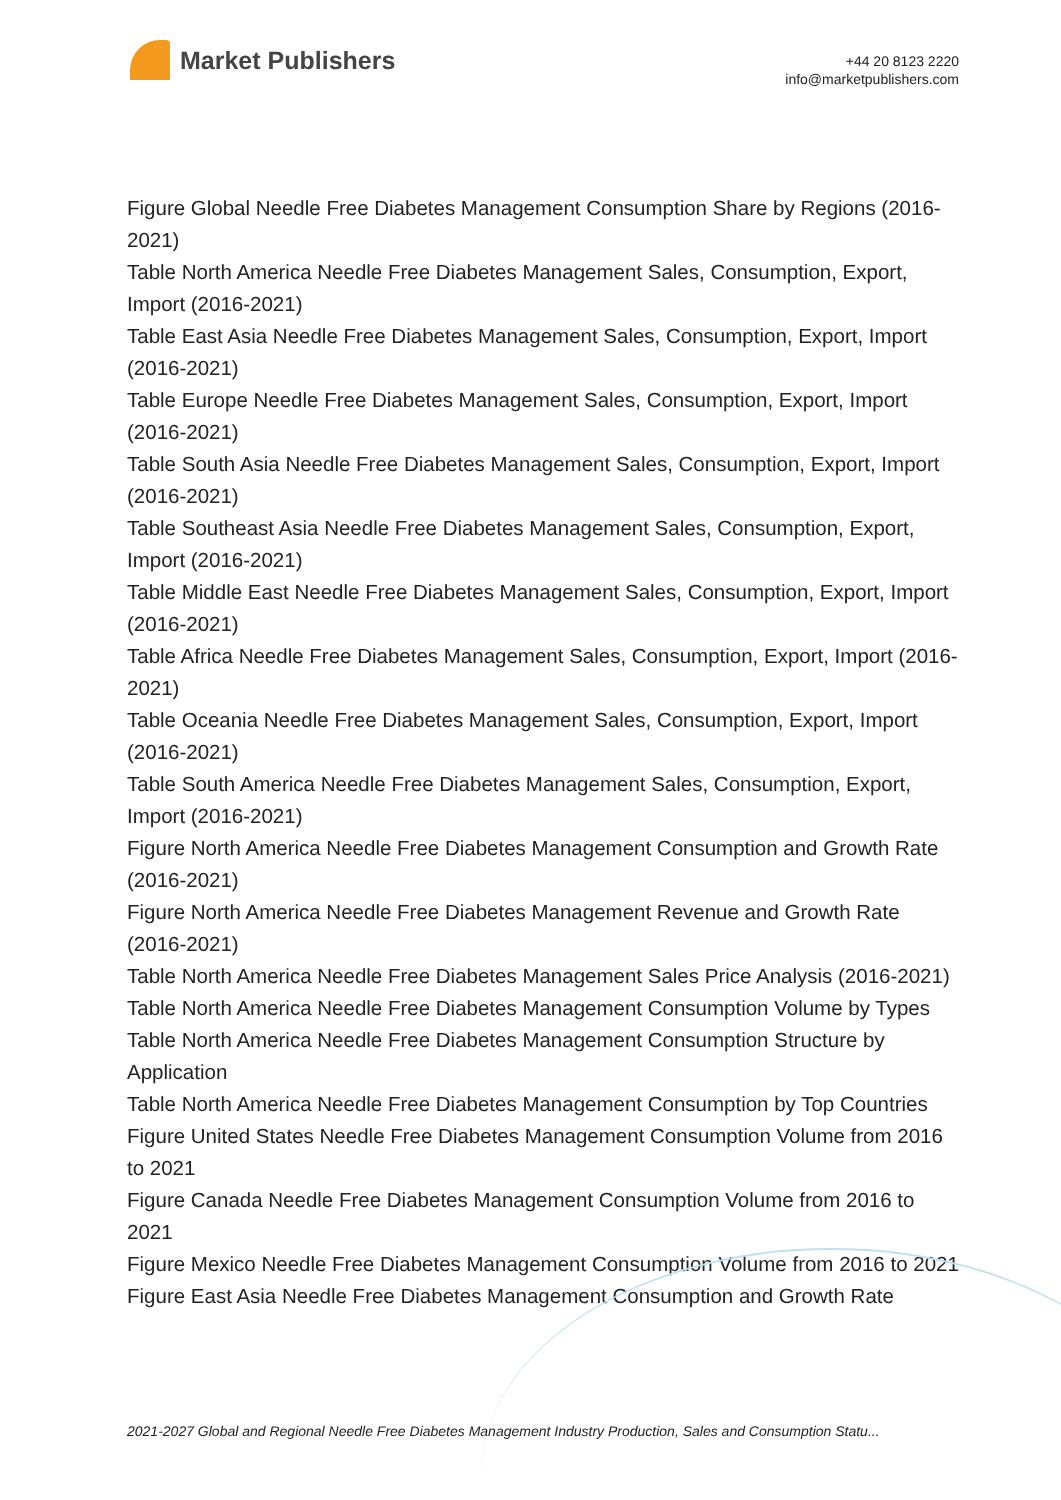Market Publishers
+44 20 8123 2220
info@marketpublishers.com
Figure Global Needle Free Diabetes Management Consumption Share by Regions (2016-2021)
Table North America Needle Free Diabetes Management Sales, Consumption, Export, Import (2016-2021)
Table East Asia Needle Free Diabetes Management Sales, Consumption, Export, Import (2016-2021)
Table Europe Needle Free Diabetes Management Sales, Consumption, Export, Import (2016-2021)
Table South Asia Needle Free Diabetes Management Sales, Consumption, Export, Import (2016-2021)
Table Southeast Asia Needle Free Diabetes Management Sales, Consumption, Export, Import (2016-2021)
Table Middle East Needle Free Diabetes Management Sales, Consumption, Export, Import (2016-2021)
Table Africa Needle Free Diabetes Management Sales, Consumption, Export, Import (2016-2021)
Table Oceania Needle Free Diabetes Management Sales, Consumption, Export, Import (2016-2021)
Table South America Needle Free Diabetes Management Sales, Consumption, Export, Import (2016-2021)
Figure North America Needle Free Diabetes Management Consumption and Growth Rate (2016-2021)
Figure North America Needle Free Diabetes Management Revenue and Growth Rate (2016-2021)
Table North America Needle Free Diabetes Management Sales Price Analysis (2016-2021)
Table North America Needle Free Diabetes Management Consumption Volume by Types
Table North America Needle Free Diabetes Management Consumption Structure by Application
Table North America Needle Free Diabetes Management Consumption by Top Countries
Figure United States Needle Free Diabetes Management Consumption Volume from 2016 to 2021
Figure Canada Needle Free Diabetes Management Consumption Volume from 2016 to 2021
Figure Mexico Needle Free Diabetes Management Consumption Volume from 2016 to 2021
Figure East Asia Needle Free Diabetes Management Consumption and Growth Rate
2021-2027 Global and Regional Needle Free Diabetes Management Industry Production, Sales and Consumption Statu...